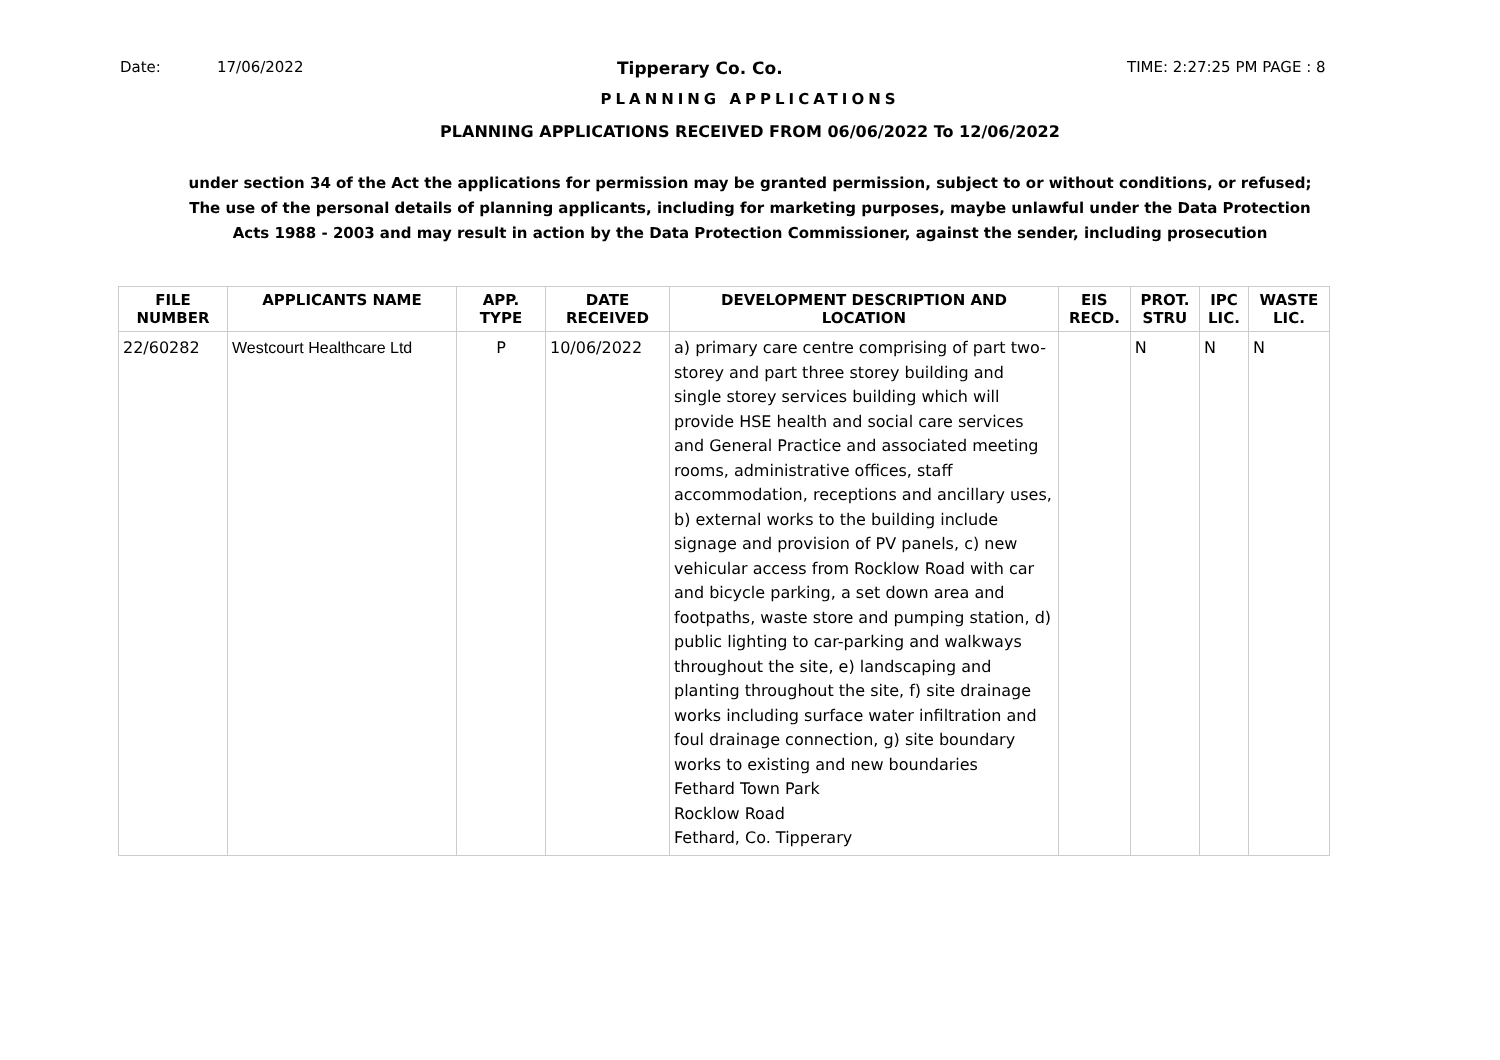Date: 17/06/2022 Tipperary Co. Co. TIME: 2:27:25 PM PAGE : 8
PLANNING APPLICATIONS
PLANNING APPLICATIONS RECEIVED FROM 06/06/2022 To 12/06/2022
under section 34 of the Act the applications for permission may be granted permission, subject to or without conditions, or refused;
The use of the personal details of planning applicants, including for marketing purposes, maybe unlawful under the Data Protection
Acts 1988 - 2003 and may result in action by the Data Protection Commissioner, against the sender, including prosecution
| FILE NUMBER | APPLICANTS NAME | APP. TYPE | DATE RECEIVED | DEVELOPMENT DESCRIPTION AND LOCATION | EIS RECD. | PROT. STRU | IPC LIC. | WASTE LIC. |
| --- | --- | --- | --- | --- | --- | --- | --- | --- |
| 22/60282 | Westcourt Healthcare Ltd | P | 10/06/2022 | a) primary care centre comprising of part two-storey and part three storey building and single storey services building which will provide HSE health and social care services and General Practice and associated meeting rooms, administrative offices, staff accommodation, receptions and ancillary uses, b) external works to the building include signage and provision of PV panels, c) new vehicular access from Rocklow Road with car and bicycle parking, a set down area and footpaths, waste store and pumping station, d) public lighting to car-parking and walkways throughout the site, e) landscaping and planting throughout the site, f) site drainage works including surface water infiltration and foul drainage connection, g) site boundary works to existing and new boundaries Fethard Town Park Rocklow Road Fethard, Co. Tipperary | | N | N | N |